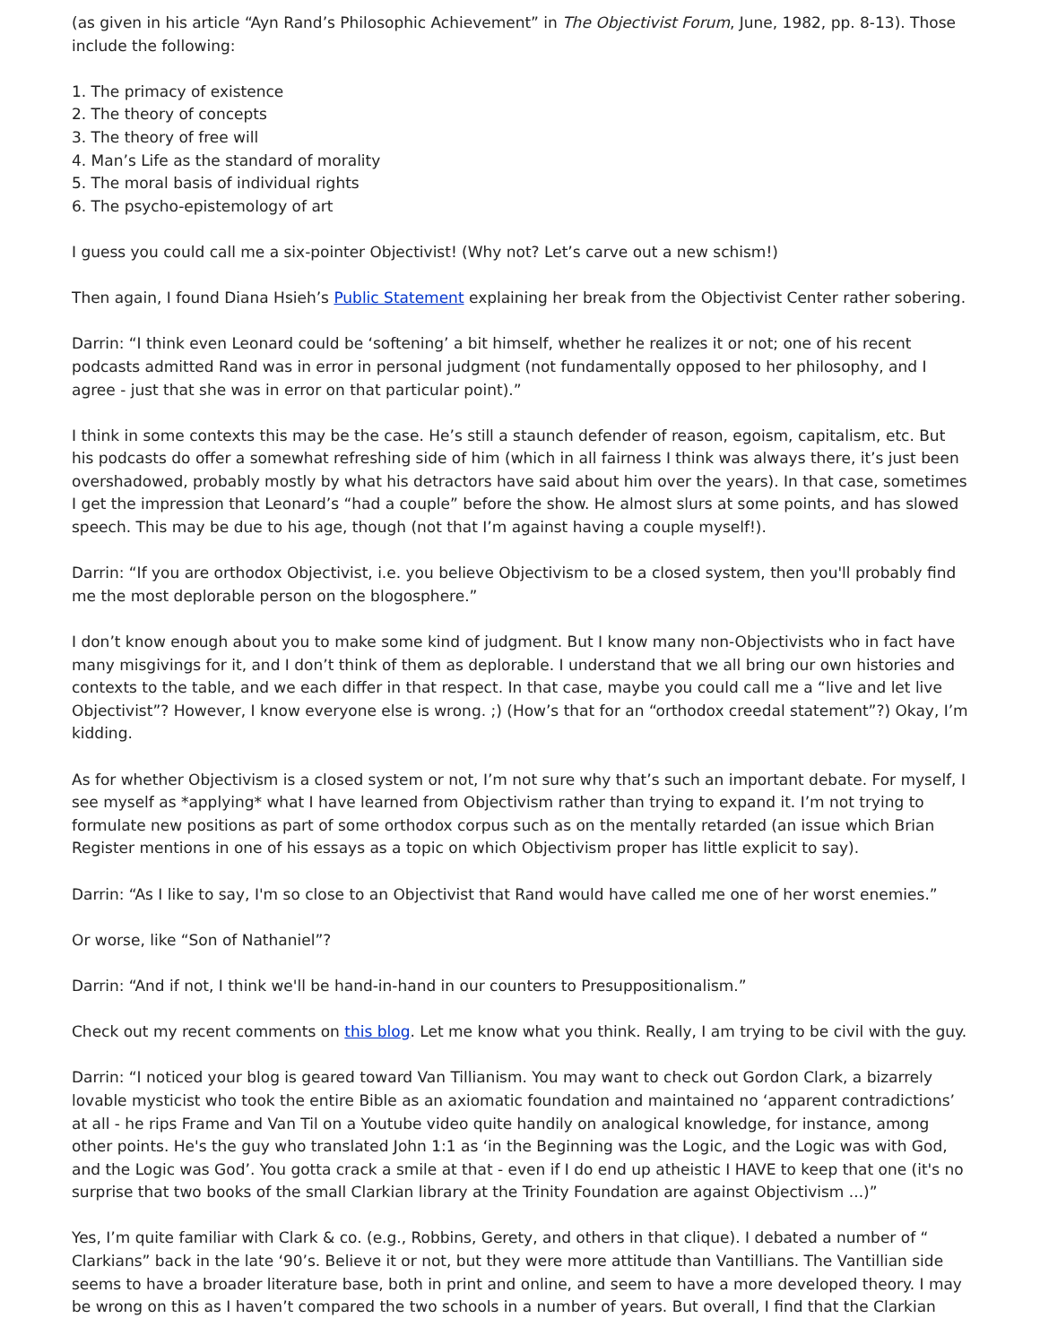(as given in his article “Ayn Rand’s Philosophic Achievement” in The Objectivist Forum, June, 1982, pp. 8-13). Those include the following:
1. The primacy of existence
2. The theory of concepts
3. The theory of free will
4. Man’s Life as the standard of morality
5. The moral basis of individual rights
6. The psycho-epistemology of art
I guess you could call me a six-pointer Objectivist! (Why not? Let’s carve out a new schism!)
Then again, I found Diana Hsieh’s Public Statement explaining her break from the Objectivist Center rather sobering.
Darrin: “I think even Leonard could be ‘softening’ a bit himself, whether he realizes it or not; one of his recent podcasts admitted Rand was in error in personal judgment (not fundamentally opposed to her philosophy, and I agree - just that she was in error on that particular point).”
I think in some contexts this may be the case. He’s still a staunch defender of reason, egoism, capitalism, etc. But his podcasts do offer a somewhat refreshing side of him (which in all fairness I think was always there, it’s just been overshadowed, probably mostly by what his detractors have said about him over the years). In that case, sometimes I get the impression that Leonard’s “had a couple” before the show. He almost slurs at some points, and has slowed speech. This may be due to his age, though (not that I’m against having a couple myself!).
Darrin: “If you are orthodox Objectivist, i.e. you believe Objectivism to be a closed system, then you'll probably find me the most deplorable person on the blogosphere.”
I don’t know enough about you to make some kind of judgment. But I know many non-Objectivists who in fact have many misgivings for it, and I don’t think of them as deplorable. I understand that we all bring our own histories and contexts to the table, and we each differ in that respect. In that case, maybe you could call me a “live and let live Objectivist”? However, I know everyone else is wrong. ;) (How’s that for an “orthodox creedal statement”?) Okay, I’m kidding.
As for whether Objectivism is a closed system or not, I’m not sure why that’s such an important debate. For myself, I see myself as *applying* what I have learned from Objectivism rather than trying to expand it. I’m not trying to formulate new positions as part of some orthodox corpus such as on the mentally retarded (an issue which Brian Register mentions in one of his essays as a topic on which Objectivism proper has little explicit to say).
Darrin: “As I like to say, I'm so close to an Objectivist that Rand would have called me one of her worst enemies.”
Or worse, like “Son of Nathaniel”?
Darrin: “And if not, I think we'll be hand-in-hand in our counters to Presuppositionalism.”
Check out my recent comments on this blog. Let me know what you think. Really, I am trying to be civil with the guy.
Darrin: “I noticed your blog is geared toward Van Tillianism. You may want to check out Gordon Clark, a bizarrely lovable mysticist who took the entire Bible as an axiomatic foundation and maintained no ‘apparent contradictions’ at all - he rips Frame and Van Til on a Youtube video quite handily on analogical knowledge, for instance, among other points. He's the guy who translated John 1:1 as ‘in the Beginning was the Logic, and the Logic was with God, and the Logic was God’. You gotta crack a smile at that - even if I do end up atheistic I HAVE to keep that one (it's no surprise that two books of the small Clarkian library at the Trinity Foundation are against Objectivism ...)”
Yes, I’m quite familiar with Clark & co. (e.g., Robbins, Gerety, and others in that clique). I debated a number of “ Clarkians” back in the late ‘90’s. Believe it or not, but they were more attitude than Vantillians. The Vantillian side seems to have a broader literature base, both in print and online, and seem to have a more developed theory. I may be wrong on this as I haven’t compared the two schools in a number of years. But overall, I find that the Clarkian